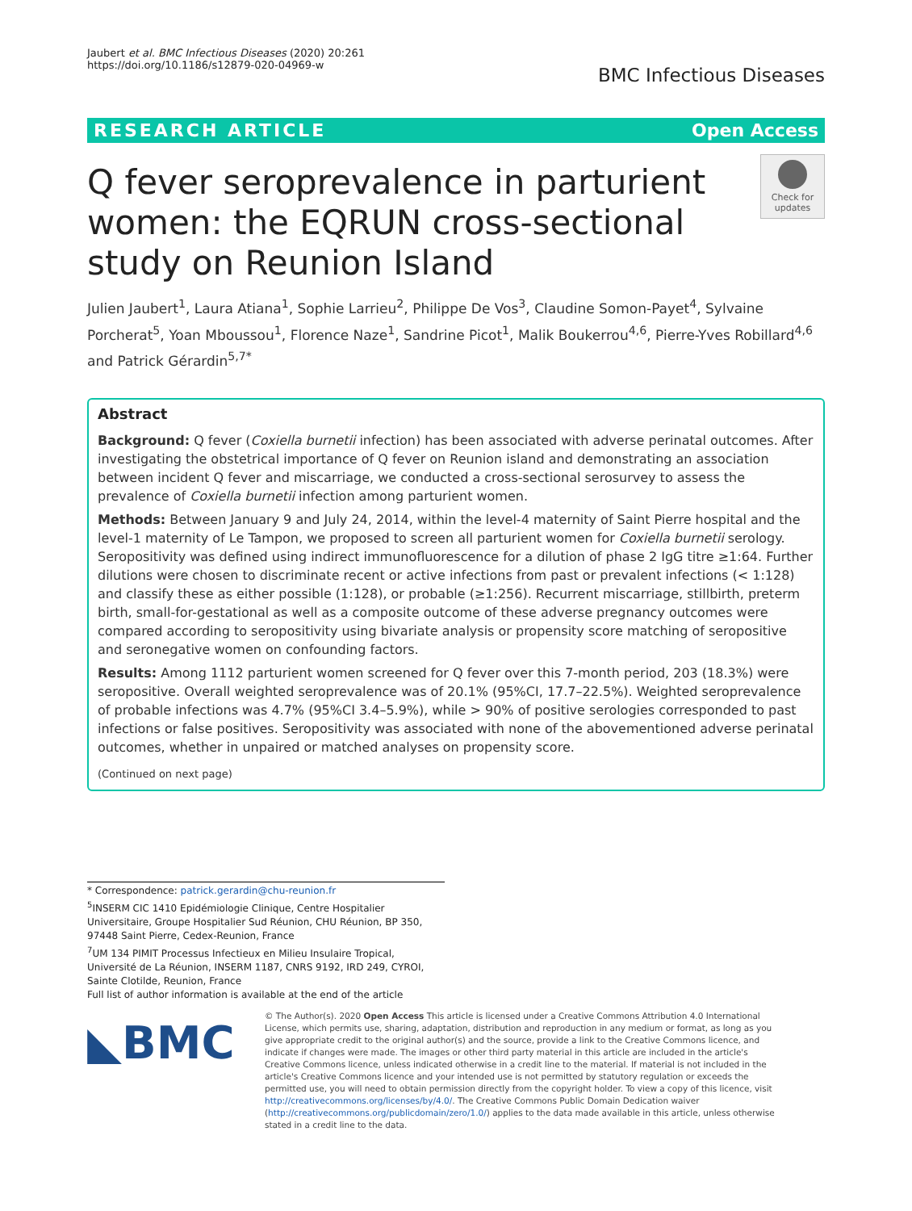Jaubert et al. BMC Infectious Diseases (2020) 20:261
https://doi.org/10.1186/s12879-020-04969-w
BMC Infectious Diseases
RESEARCH ARTICLE Open Access
Q fever seroprevalence in parturient women: the EQRUN cross-sectional study on Reunion Island
Check for updates
Julien Jaubert<sup>1</sup>, Laura Atiana<sup>1</sup>, Sophie Larrieu<sup>2</sup>, Philippe De Vos<sup>3</sup>, Claudine Somon-Payet<sup>4</sup>, Sylvaine Porcherat<sup>5</sup>, Yoan Mboussou<sup>1</sup>, Florence Naze<sup>1</sup>, Sandrine Picot<sup>1</sup>, Malik Boukerrou<sup>4,6</sup>, Pierre-Yves Robillard<sup>4,6</sup> and Patrick Gérardin<sup>5,7*</sup>
Abstract
Background: Q fever (Coxiella burnetii infection) has been associated with adverse perinatal outcomes. After investigating the obstetrical importance of Q fever on Reunion island and demonstrating an association between incident Q fever and miscarriage, we conducted a cross-sectional serosurvey to assess the prevalence of Coxiella burnetii infection among parturient women.
Methods: Between January 9 and July 24, 2014, within the level-4 maternity of Saint Pierre hospital and the level-1 maternity of Le Tampon, we proposed to screen all parturient women for Coxiella burnetii serology. Seropositivity was defined using indirect immunofluorescence for a dilution of phase 2 IgG titre ≥1:64. Further dilutions were chosen to discriminate recent or active infections from past or prevalent infections (< 1:128) and classify these as either possible (1:128), or probable (≥1:256). Recurrent miscarriage, stillbirth, preterm birth, small-for-gestational as well as a composite outcome of these adverse pregnancy outcomes were compared according to seropositivity using bivariate analysis or propensity score matching of seropositive and seronegative women on confounding factors.
Results: Among 1112 parturient women screened for Q fever over this 7-month period, 203 (18.3%) were seropositive. Overall weighted seroprevalence was of 20.1% (95%CI, 17.7–22.5%). Weighted seroprevalence of probable infections was 4.7% (95%CI 3.4–5.9%), while > 90% of positive serologies corresponded to past infections or false positives. Seropositivity was associated with none of the abovementioned adverse perinatal outcomes, whether in unpaired or matched analyses on propensity score.
(Continued on next page)
* Correspondence: patrick.gerardin@chu-reunion.fr
<sup>5</sup> INSERM CIC 1410 Epidémiologie Clinique, Centre Hospitalier Universitaire, Groupe Hospitalier Sud Réunion, CHU Réunion, BP 350, 97448 Saint Pierre, Cedex-Reunion, France
<sup>7</sup> UM 134 PIMIT Processus Infectieux en Milieu Insulaire Tropical, Université de La Réunion, INSERM 1187, CNRS 9192, IRD 249, CYROI, Sainte Clotilde, Reunion, France
Full list of author information is available at the end of the article
◣BMC
© The Author(s). 2020 Open Access This article is licensed under a Creative Commons Attribution 4.0 International License, which permits use, sharing, adaptation, distribution and reproduction in any medium or format, as long as you give appropriate credit to the original author(s) and the source, provide a link to the Creative Commons licence, and indicate if changes were made. The images or other third party material in this article are included in the article's Creative Commons licence, unless indicated otherwise in a credit line to the material. If material is not included in the article's Creative Commons licence and your intended use is not permitted by statutory regulation or exceeds the permitted use, you will need to obtain permission directly from the copyright holder. To view a copy of this licence, visit http://creativecommons.org/licenses/by/4.0/. The Creative Commons Public Domain Dedication waiver (http://creativecommons.org/publicdomain/zero/1.0/) applies to the data made available in this article, unless otherwise stated in a credit line to the data.